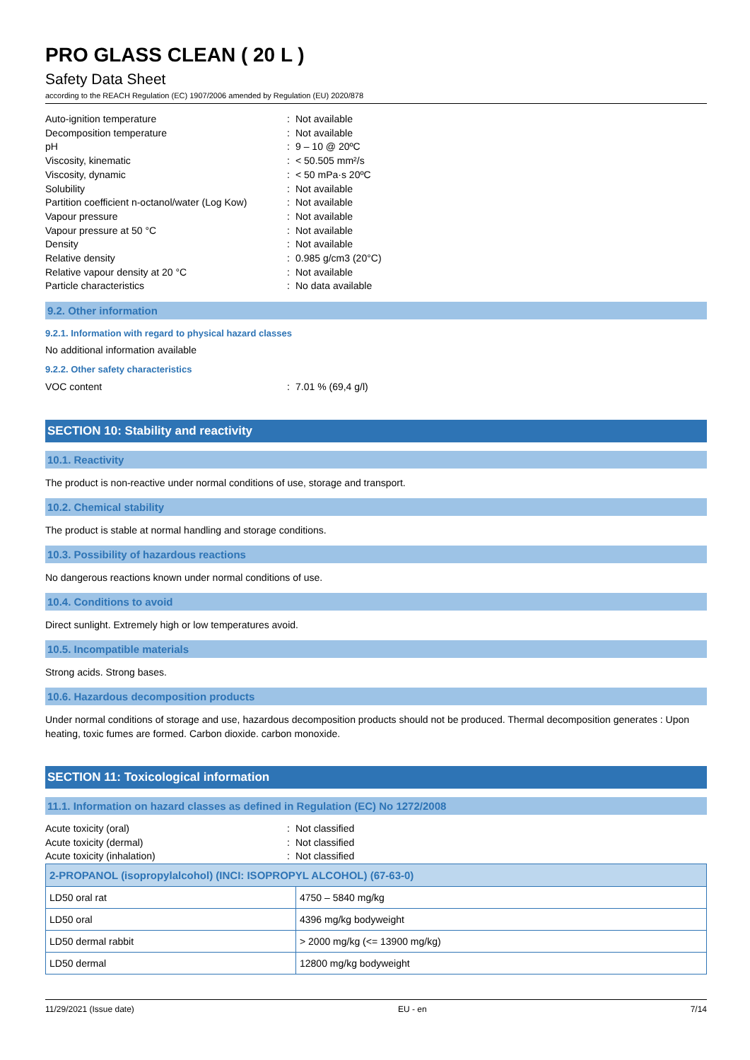PRO GLASS CLEAN ( 20 L )
Safety Data Sheet
according to the REACH Regulation (EC) 1907/2006 amended by Regulation (EU) 2020/878
Auto-ignition temperature: Not available
Decomposition temperature: Not available
pH: 9 – 10 @ 20ºC
Viscosity, kinematic: < 50.505 mm²/s
Viscosity, dynamic: < 50 mPa·s 20ºC
Solubility: Not available
Partition coefficient n-octanol/water (Log Kow): Not available
Vapour pressure: Not available
Vapour pressure at 50 °C: Not available
Density: Not available
Relative density: 0.985 g/cm3 (20°C)
Relative vapour density at 20 °C: Not available
Particle characteristics: No data available
9.2. Other information
9.2.1. Information with regard to physical hazard classes
No additional information available
9.2.2. Other safety characteristics
VOC content: 7.01 % (69,4 g/l)
SECTION 10: Stability and reactivity
10.1. Reactivity
The product is non-reactive under normal conditions of use, storage and transport.
10.2. Chemical stability
The product is stable at normal handling and storage conditions.
10.3. Possibility of hazardous reactions
No dangerous reactions known under normal conditions of use.
10.4. Conditions to avoid
Direct sunlight. Extremely high or low temperatures avoid.
10.5. Incompatible materials
Strong acids. Strong bases.
10.6. Hazardous decomposition products
Under normal conditions of storage and use, hazardous decomposition products should not be produced. Thermal decomposition generates : Upon heating, toxic fumes are formed. Carbon dioxide. carbon monoxide.
SECTION 11: Toxicological information
11.1. Information on hazard classes as defined in Regulation (EC) No 1272/2008
Acute toxicity (oral): Not classified
Acute toxicity (dermal): Not classified
Acute toxicity (inhalation): Not classified
| 2-PROPANOL (isopropylalcohol) (INCI: ISOPROPYL ALCOHOL) (67-63-0) | |
| --- | --- |
| LD50 oral rat | 4750 – 5840 mg/kg |
| LD50 oral | 4396 mg/kg bodyweight |
| LD50 dermal rabbit | > 2000 mg/kg (<= 13900 mg/kg) |
| LD50 dermal | 12800 mg/kg bodyweight |
11/29/2021 (Issue date) EU - en 7/14